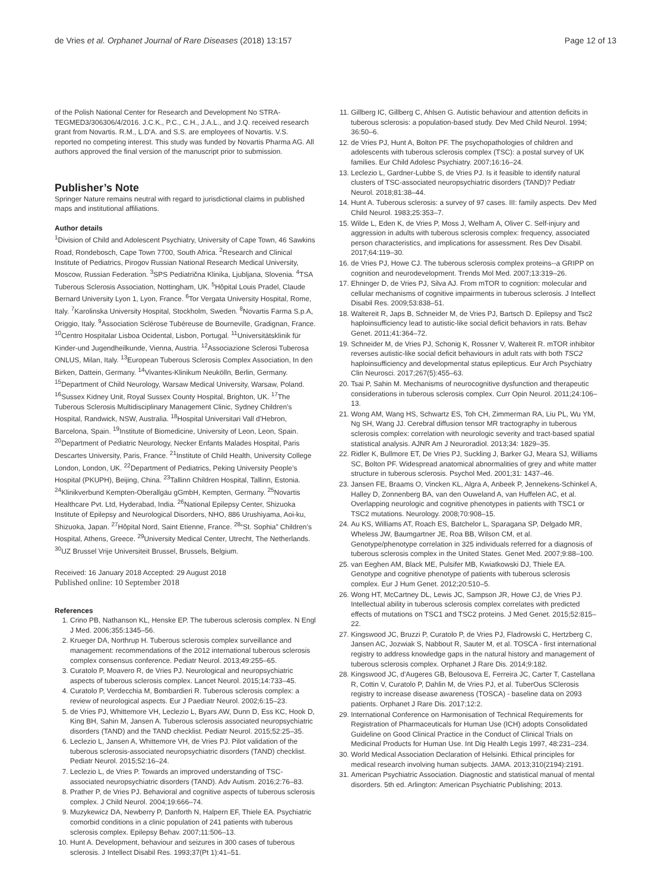de Vries et al. Orphanet Journal of Rare Diseases (2018) 13:157 Page 12 of 13
of the Polish National Center for Research and Development No STRA-TEGMED3/306306/4/2016. J.C.K., P.C., C.H., J.A.L., and J.Q. received research grant from Novartis. R.M., L.D'A. and S.S. are employees of Novartis. V.S. reported no competing interest. This study was funded by Novartis Pharma AG. All authors approved the final version of the manuscript prior to submission.
Publisher’s Note
Springer Nature remains neutral with regard to jurisdictional claims in published maps and institutional affiliations.
Author details
<sup>1</sup> Division of Child and Adolescent Psychiatry, University of Cape Town, 46 Sawkins Road, Rondebosch, Cape Town 7700, South Africa. <sup>2</sup>Research and Clinical Institute of Pediatrics, Pirogov Russian National Research Medical University, Moscow, Russian Federation. <sup>3</sup>SPS Pediatrična Klinika, Ljubljana, Slovenia. <sup>4</sup>TSA Tuberous Sclerosis Association, Nottingham, UK. <sup>5</sup>Hôpital Louis Pradel, Claude Bernard University Lyon 1, Lyon, France. <sup>6</sup>Tor Vergata University Hospital, Rome, Italy. <sup>7</sup>Karolinska University Hospital, Stockholm, Sweden. <sup>8</sup>Novartis Farma S.p.A, Origgio, Italy. <sup>9</sup>Association Sclérose Tubéreuse de Bourneville, Gradignan, France. <sup>10</sup>Centro Hospitalar Lisboa Ocidental, Lisbon, Portugal. <sup>11</sup>Universitätsklinik für Kinder-und Jugendheilkunde, Vienna, Austria. <sup>12</sup>Associazione Sclerosi Tuberosa ONLUS, Milan, Italy. <sup>13</sup>European Tuberous Sclerosis Complex Association, In den Birken, Dattein, Germany. <sup>14</sup>Vivantes-Klinikum Neukölln, Berlin, Germany. <sup>15</sup>Department of Child Neurology, Warsaw Medical University, Warsaw, Poland. <sup>16</sup>Sussex Kidney Unit, Royal Sussex County Hospital, Brighton, UK. <sup>17</sup>The Tuberous Sclerosis Multidisciplinary Management Clinic, Sydney Children’s Hospital, Randwick, NSW, Australia. <sup>18</sup>Hospital Universitari Vall d’Hebron, Barcelona, Spain. <sup>19</sup>Institute of Biomedicine, University of Leon, Leon, Spain. <sup>20</sup>Department of Pediatric Neurology, Necker Enfants Malades Hospital, Paris Descartes University, Paris, France. <sup>21</sup>Institute of Child Health, University College London, London, UK. <sup>22</sup>Department of Pediatrics, Peking University People’s Hospital (PKUPH), Beijing, China. <sup>23</sup>Tallinn Children Hospital, Tallinn, Estonia. <sup>24</sup>Klinikverbund Kempten-Oberallgäu gGmbH, Kempten, Germany. <sup>25</sup>Novartis Healthcare Pvt. Ltd, Hyderabad, India. <sup>26</sup>National Epilepsy Center, Shizuoka Institute of Epilepsy and Neurological Disorders, NHO, 886 Urushiyama, Aoi-ku, Shizuoka, Japan. <sup>27</sup>Hôpital Nord, Saint Etienne, France. <sup>28</sup>“St. Sophia” Children’s Hospital, Athens, Greece. <sup>29</sup>University Medical Center, Utrecht, The Netherlands. <sup>30</sup>UZ Brussel Vrije Universiteit Brussel, Brussels, Belgium.
Received: 16 January 2018 Accepted: 29 August 2018
Published online: 10 September 2018
References
1. Crino PB, Nathanson KL, Henske EP. The tuberous sclerosis complex. N Engl J Med. 2006;355:1345–56.
2. Krueger DA, Northrup H. Tuberous sclerosis complex surveillance and management: recommendations of the 2012 international tuberous sclerosis complex consensus conference. Pediatr Neurol. 2013;49:255–65.
3. Curatolo P, Moavero R, de Vries PJ. Neurological and neuropsychiatric aspects of tuberous sclerosis complex. Lancet Neurol. 2015;14:733–45.
4. Curatolo P, Verdecchia M, Bombardieri R. Tuberous sclerosis complex: a review of neurological aspects. Eur J Paediatr Neurol. 2002;6:15–23.
5. de Vries PJ, Whittemore VH, Leclezio L, Byars AW, Dunn D, Ess KC, Hook D, King BH, Sahin M, Jansen A. Tuberous sclerosis associated neuropsychiatric disorders (TAND) and the TAND checklist. Pediatr Neurol. 2015;52:25–35.
6. Leclezio L, Jansen A, Whittemore VH, de Vries PJ. Pilot validation of the tuberous sclerosis-associated neuropsychiatric disorders (TAND) checklist. Pediatr Neurol. 2015;52:16–24.
7. Leclezio L, de Vries P. Towards an improved understanding of TSC-associated neuropsychiatric disorders (TAND). Adv Autism. 2016;2:76–83.
8. Prather P, de Vries PJ. Behavioral and cognitive aspects of tuberous sclerosis complex. J Child Neurol. 2004;19:666–74.
9. Muzykewicz DA, Newberry P, Danforth N, Halpern EF, Thiele EA. Psychiatric comorbid conditions in a clinic population of 241 patients with tuberous sclerosis complex. Epilepsy Behav. 2007;11:506–13.
10. Hunt A. Development, behaviour and seizures in 300 cases of tuberous sclerosis. J Intellect Disabil Res. 1993;37(Pt 1):41–51.
11. Gillberg IC, Gillberg C, Ahlsen G. Autistic behaviour and attention deficits in tuberous sclerosis: a population-based study. Dev Med Child Neurol. 1994; 36:50–6.
12. de Vries PJ, Hunt A, Bolton PF. The psychopathologies of children and adolescents with tuberous sclerosis complex (TSC): a postal survey of UK families. Eur Child Adolesc Psychiatry. 2007;16:16–24.
13. Leclezio L, Gardner-Lubbe S, de Vries PJ. Is it feasible to identify natural clusters of TSC-associated neuropsychiatric disorders (TAND)? Pediatr Neurol. 2018;81:38–44.
14. Hunt A. Tuberous sclerosis: a survey of 97 cases. III: family aspects. Dev Med Child Neurol. 1983;25:353–7.
15. Wilde L, Eden K, de Vries P, Moss J, Welham A, Oliver C. Self-injury and aggression in adults with tuberous sclerosis complex: frequency, associated person characteristics, and implications for assessment. Res Dev Disabil. 2017;64:119–30.
16. de Vries PJ, Howe CJ. The tuberous sclerosis complex proteins--a GRIPP on cognition and neurodevelopment. Trends Mol Med. 2007;13:319–26.
17. Ehninger D, de Vries PJ, Silva AJ. From mTOR to cognition: molecular and cellular mechanisms of cognitive impairments in tuberous sclerosis. J Intellect Disabil Res. 2009;53:838–51.
18. Waltereit R, Japs B, Schneider M, de Vries PJ, Bartsch D. Epilepsy and Tsc2 haploinsufficiency lead to autistic-like social deficit behaviors in rats. Behav Genet. 2011;41:364–72.
19. Schneider M, de Vries PJ, Schonig K, Rossner V, Waltereit R. mTOR inhibitor reverses autistic-like social deficit behaviours in adult rats with both TSC2 haploinsufficiency and developmental status epilepticus. Eur Arch Psychiatry Clin Neurosci. 2017;267(5):455–63.
20. Tsai P, Sahin M. Mechanisms of neurocognitive dysfunction and therapeutic considerations in tuberous sclerosis complex. Curr Opin Neurol. 2011;24:106–13.
21. Wong AM, Wang HS, Schwartz ES, Toh CH, Zimmerman RA, Liu PL, Wu YM, Ng SH, Wang JJ. Cerebral diffusion tensor MR tractography in tuberous sclerosis complex: correlation with neurologic severity and tract-based spatial statistical analysis. AJNR Am J Neuroradiol. 2013;34: 1829–35.
22. Ridler K, Bullmore ET, De Vries PJ, Suckling J, Barker GJ, Meara SJ, Williams SC, Bolton PF. Widespread anatomical abnormalities of grey and white matter structure in tuberous sclerosis. Psychol Med. 2001;31: 1437–46.
23. Jansen FE, Braams O, Vincken KL, Algra A, Anbeek P, Jennekens-Schinkel A, Halley D, Zonnenberg BA, van den Ouweland A, van Huffelen AC, et al. Overlapping neurologic and cognitive phenotypes in patients with TSC1 or TSC2 mutations. Neurology. 2008;70:908–15.
24. Au KS, Williams AT, Roach ES, Batchelor L, Sparagana SP, Delgado MR, Wheless JW, Baumgartner JE, Roa BB, Wilson CM, et al. Genotype/phenotype correlation in 325 individuals referred for a diagnosis of tuberous sclerosis complex in the United States. Genet Med. 2007;9:88–100.
25. van Eeghen AM, Black ME, Pulsifer MB, Kwiatkowski DJ, Thiele EA. Genotype and cognitive phenotype of patients with tuberous sclerosis complex. Eur J Hum Genet. 2012;20:510–5.
26. Wong HT, McCartney DL, Lewis JC, Sampson JR, Howe CJ, de Vries PJ. Intellectual ability in tuberous sclerosis complex correlates with predicted effects of mutations on TSC1 and TSC2 proteins. J Med Genet. 2015;52:815–22.
27. Kingswood JC, Bruzzi P, Curatolo P, de Vries PJ, Fladrowski C, Hertzberg C, Jansen AC, Jozwiak S, Nabbout R, Sauter M, et al. TOSCA - first international registry to address knowledge gaps in the natural history and management of tuberous sclerosis complex. Orphanet J Rare Dis. 2014;9:182.
28. Kingswood JC, d'Augeres GB, Belousova E, Ferreira JC, Carter T, Castellana R, Cottin V, Curatolo P, Dahlin M, de Vries PJ, et al. TuberOus SClerosis registry to increase disease awareness (TOSCA) - baseline data on 2093 patients. Orphanet J Rare Dis. 2017;12:2.
29. International Conference on Harmonisation of Technical Requirements for Registration of Pharmaceuticals for Human Use (ICH) adopts Consolidated Guideline on Good Clinical Practice in the Conduct of Clinical Trials on Medicinal Products for Human Use. Int Dig Health Legis 1997, 48:231–234.
30. World Medical Association Declaration of Helsinki. Ethical principles for medical research involving human subjects. JAMA. 2013;310(2194):2191.
31. American Psychiatric Association. Diagnostic and statistical manual of mental disorders. 5th ed. Arlington: American Psychiatric Publishing; 2013.